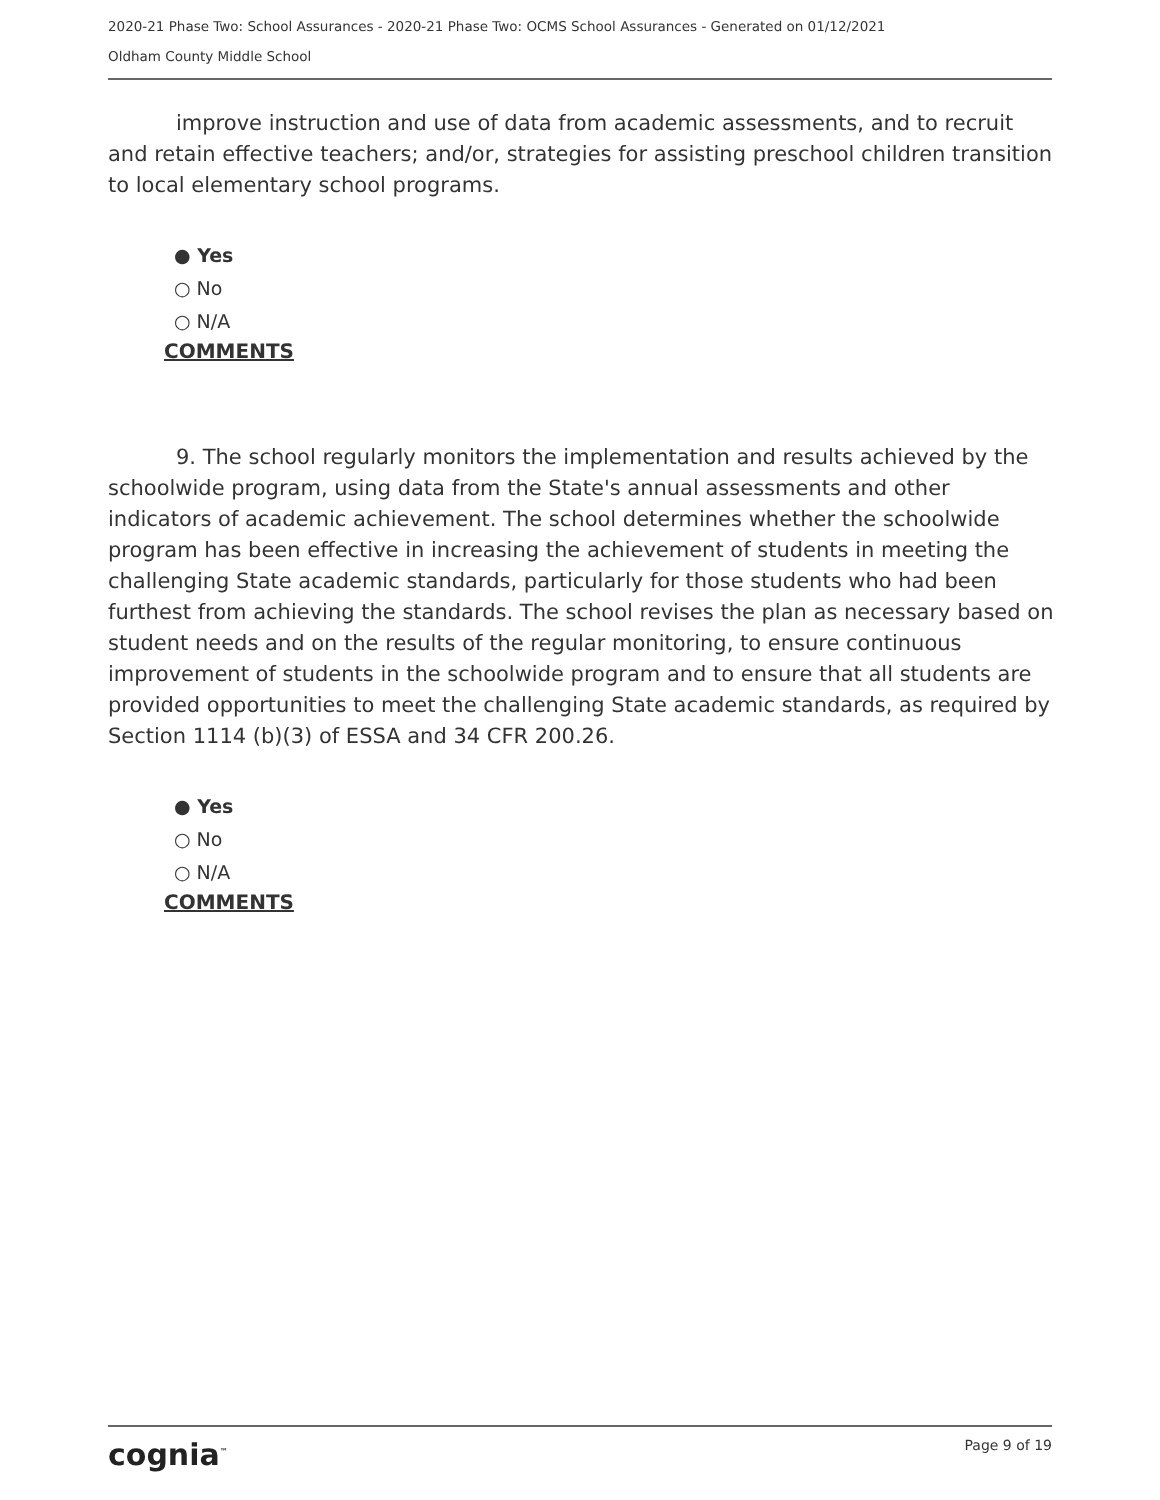2020-21 Phase Two: School Assurances - 2020-21 Phase Two: OCMS School Assurances - Generated on 01/12/2021
Oldham County Middle School
improve instruction and use of data from academic assessments, and to recruit and retain effective teachers; and/or, strategies for assisting preschool children transition to local elementary school programs.
● Yes
○ No
○ N/A
COMMENTS
9. The school regularly monitors the implementation and results achieved by the schoolwide program, using data from the State's annual assessments and other indicators of academic achievement. The school determines whether the schoolwide program has been effective in increasing the achievement of students in meeting the challenging State academic standards, particularly for those students who had been furthest from achieving the standards. The school revises the plan as necessary based on student needs and on the results of the regular monitoring, to ensure continuous improvement of students in the schoolwide program and to ensure that all students are provided opportunities to meet the challenging State academic standards, as required by Section 1114 (b)(3) of ESSA and 34 CFR 200.26.
● Yes
○ No
○ N/A
COMMENTS
cognia<sup>™</sup> Page 9 of 19